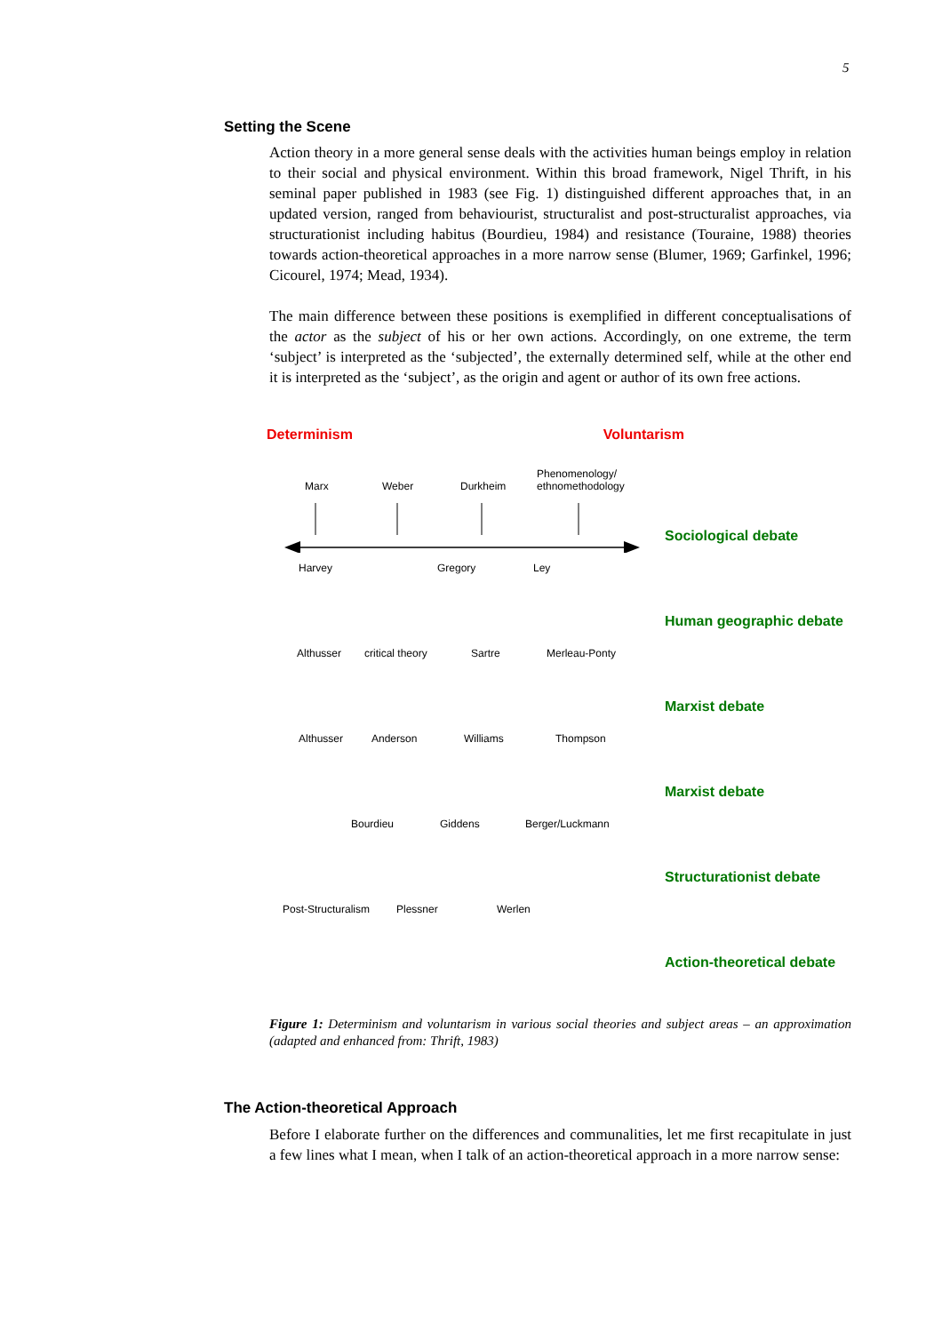5
Setting the Scene
Action theory in a more general sense deals with the activities human beings employ in relation to their social and physical environment. Within this broad framework, Nigel Thrift, in his seminal paper published in 1983 (see Fig. 1) distinguished different approaches that, in an updated version, ranged from behaviourist, structuralist and post-structuralist approaches, via structurationist including habitus (Bourdieu, 1984) and resistance (Touraine, 1988) theories towards action-theoretical approaches in a more narrow sense (Blumer, 1969; Garfinkel, 1996; Cicourel, 1974; Mead, 1934).
The main difference between these positions is exemplified in different conceptualisations of the actor as the subject of his or her own actions. Accordingly, on one extreme, the term ‘subject’ is interpreted as the ‘subjected’, the externally determined self, while at the other end it is interpreted as the ‘subject’, as the origin and agent or author of its own free actions.
Determinism Voluntarism
Marx Weber Durkheim
Phenomenology/
ethnomethodology
Sociological debate
Harvey Gregory Ley
Human geographic debate
Althusser critical theory Sartre Merleau-Ponty
Marxist debate
Althusser Anderson Williams Thompson
Marxist debate
Bourdieu Giddens Berger/Luckmann
Structurationist debate
Post-Structuralism Plessner Werlen
Action-theoretical debate
Figure 1: Determinism and voluntarism in various social theories and subject areas – an approximation (adapted and enhanced from: Thrift, 1983)
The Action-theoretical Approach
Before I elaborate further on the differences and communalities, let me first recapitulate in just a few lines what I mean, when I talk of an action-theoretical approach in a more narrow sense: